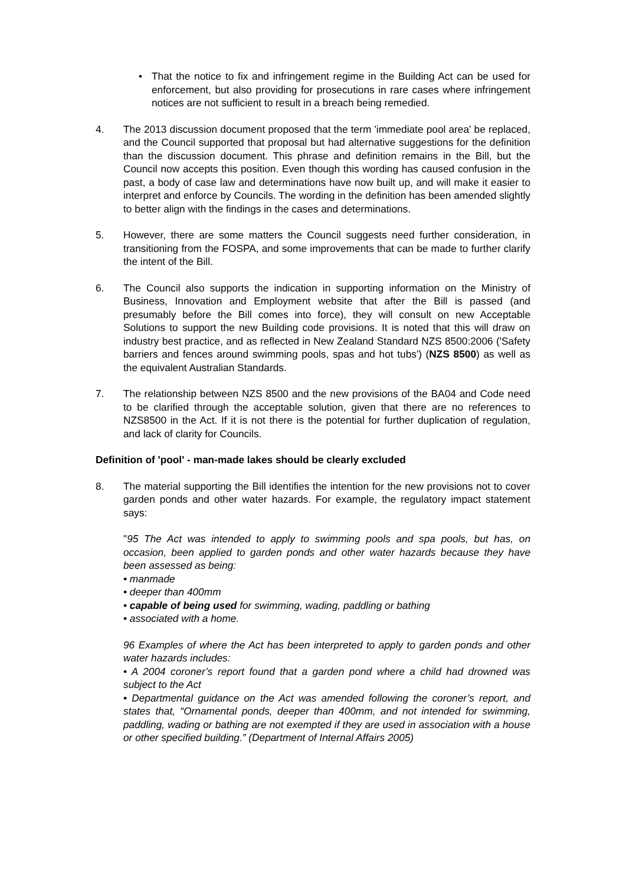• That the notice to fix and infringement regime in the Building Act can be used for enforcement, but also providing for prosecutions in rare cases where infringement notices are not sufficient to result in a breach being remedied.
4. The 2013 discussion document proposed that the term 'immediate pool area' be replaced, and the Council supported that proposal but had alternative suggestions for the definition than the discussion document. This phrase and definition remains in the Bill, but the Council now accepts this position. Even though this wording has caused confusion in the past, a body of case law and determinations have now built up, and will make it easier to interpret and enforce by Councils. The wording in the definition has been amended slightly to better align with the findings in the cases and determinations.
5. However, there are some matters the Council suggests need further consideration, in transitioning from the FOSPA, and some improvements that can be made to further clarify the intent of the Bill.
6. The Council also supports the indication in supporting information on the Ministry of Business, Innovation and Employment website that after the Bill is passed (and presumably before the Bill comes into force), they will consult on new Acceptable Solutions to support the new Building code provisions. It is noted that this will draw on industry best practice, and as reflected in New Zealand Standard NZS 8500:2006 ('Safety barriers and fences around swimming pools, spas and hot tubs') (NZS 8500) as well as the equivalent Australian Standards.
7. The relationship between NZS 8500 and the new provisions of the BA04 and Code need to be clarified through the acceptable solution, given that there are no references to NZS8500 in the Act. If it is not there is the potential for further duplication of regulation, and lack of clarity for Councils.
Definition of 'pool' - man-made lakes should be clearly excluded
8. The material supporting the Bill identifies the intention for the new provisions not to cover garden ponds and other water hazards. For example, the regulatory impact statement says:
"95 The Act was intended to apply to swimming pools and spa pools, but has, on occasion, been applied to garden ponds and other water hazards because they have been assessed as being:
• manmade
• deeper than 400mm
• capable of being used for swimming, wading, paddling or bathing
• associated with a home.
96 Examples of where the Act has been interpreted to apply to garden ponds and other water hazards includes:
• A 2004 coroner’s report found that a garden pond where a child had drowned was subject to the Act
• Departmental guidance on the Act was amended following the coroner’s report, and states that, “Ornamental ponds, deeper than 400mm, and not intended for swimming, paddling, wading or bathing are not exempted if they are used in association with a house or other specified building.” (Department of Internal Affairs 2005)